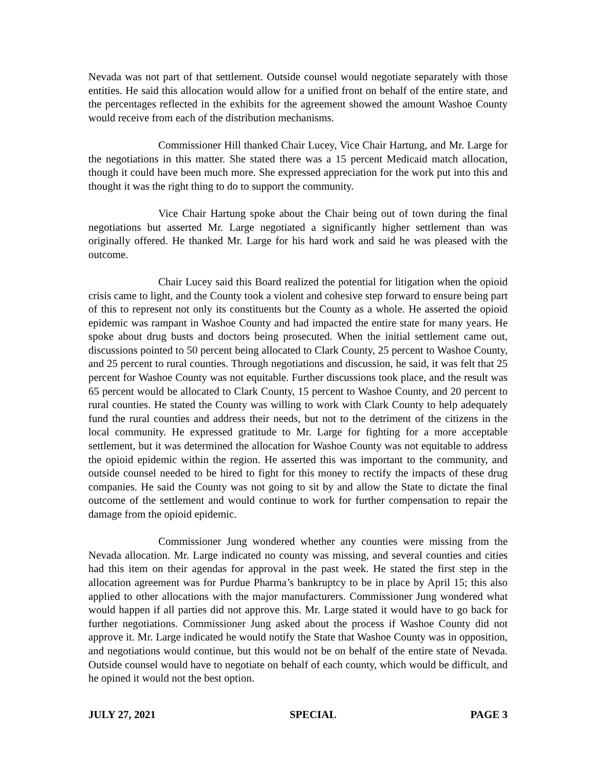Nevada was not part of that settlement. Outside counsel would negotiate separately with those entities. He said this allocation would allow for a unified front on behalf of the entire state, and the percentages reflected in the exhibits for the agreement showed the amount Washoe County would receive from each of the distribution mechanisms.
Commissioner Hill thanked Chair Lucey, Vice Chair Hartung, and Mr. Large for the negotiations in this matter. She stated there was a 15 percent Medicaid match allocation, though it could have been much more. She expressed appreciation for the work put into this and thought it was the right thing to do to support the community.
Vice Chair Hartung spoke about the Chair being out of town during the final negotiations but asserted Mr. Large negotiated a significantly higher settlement than was originally offered. He thanked Mr. Large for his hard work and said he was pleased with the outcome.
Chair Lucey said this Board realized the potential for litigation when the opioid crisis came to light, and the County took a violent and cohesive step forward to ensure being part of this to represent not only its constituents but the County as a whole. He asserted the opioid epidemic was rampant in Washoe County and had impacted the entire state for many years. He spoke about drug busts and doctors being prosecuted. When the initial settlement came out, discussions pointed to 50 percent being allocated to Clark County, 25 percent to Washoe County, and 25 percent to rural counties. Through negotiations and discussion, he said, it was felt that 25 percent for Washoe County was not equitable. Further discussions took place, and the result was 65 percent would be allocated to Clark County, 15 percent to Washoe County, and 20 percent to rural counties. He stated the County was willing to work with Clark County to help adequately fund the rural counties and address their needs, but not to the detriment of the citizens in the local community. He expressed gratitude to Mr. Large for fighting for a more acceptable settlement, but it was determined the allocation for Washoe County was not equitable to address the opioid epidemic within the region. He asserted this was important to the community, and outside counsel needed to be hired to fight for this money to rectify the impacts of these drug companies. He said the County was not going to sit by and allow the State to dictate the final outcome of the settlement and would continue to work for further compensation to repair the damage from the opioid epidemic.
Commissioner Jung wondered whether any counties were missing from the Nevada allocation. Mr. Large indicated no county was missing, and several counties and cities had this item on their agendas for approval in the past week. He stated the first step in the allocation agreement was for Purdue Pharma’s bankruptcy to be in place by April 15; this also applied to other allocations with the major manufacturers. Commissioner Jung wondered what would happen if all parties did not approve this. Mr. Large stated it would have to go back for further negotiations. Commissioner Jung asked about the process if Washoe County did not approve it. Mr. Large indicated he would notify the State that Washoe County was in opposition, and negotiations would continue, but this would not be on behalf of the entire state of Nevada. Outside counsel would have to negotiate on behalf of each county, which would be difficult, and he opined it would not the best option.
JULY 27, 2021 SPECIAL PAGE 3